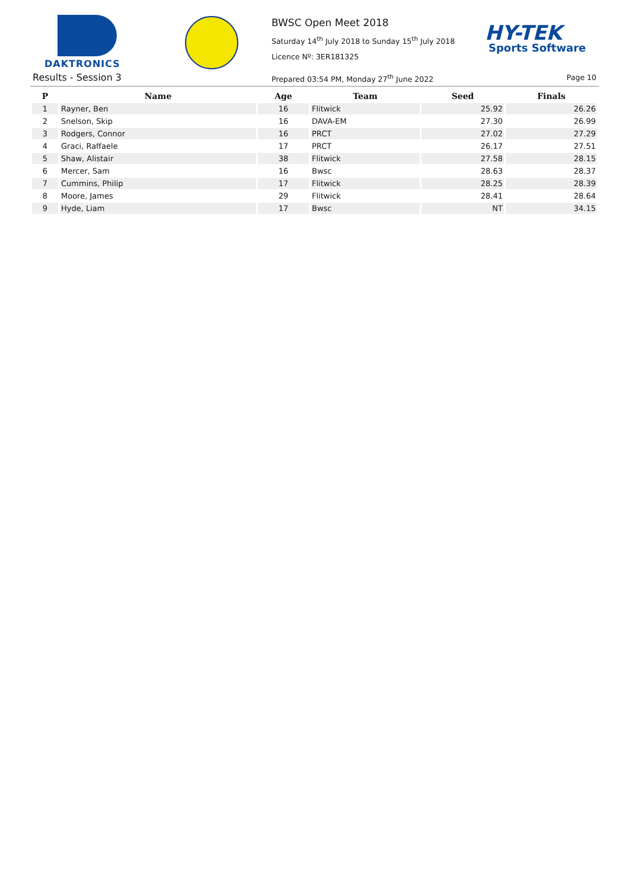DAKTRONICS
BWSC Open Meet 2018
Saturday 14<sup>th</sup> July 2018 to Sunday 15<sup>th</sup> July 2018
Licence Nº: 3ER181325
HY-TEK
Sports Software
Results - Session 3
Prepared 03:54 PM, Monday 27<sup>th</sup> June 2022
Page 10
| P | Name | Age | Team | Seed | Finals |
| --- | --- | --- | --- | --- | --- |
| 1 | Rayner, Ben | 16 | Flitwick | 25.92 | 26.26 |
| 2 | Snelson, Skip | 16 | DAVA-EM | 27.30 | 26.99 |
| 3 | Rodgers, Connor | 16 | PRCT | 27.02 | 27.29 |
| 4 | Graci, Raffaele | 17 | PRCT | 26.17 | 27.51 |
| 5 | Shaw, Alistair | 38 | Flitwick | 27.58 | 28.15 |
| 6 | Mercer, Sam | 16 | Bwsc | 28.63 | 28.37 |
| 7 | Cummins, Philip | 17 | Flitwick | 28.25 | 28.39 |
| 8 | Moore, James | 29 | Flitwick | 28.41 | 28.64 |
| 9 | Hyde, Liam | 17 | Bwsc | NT | 34.15 |